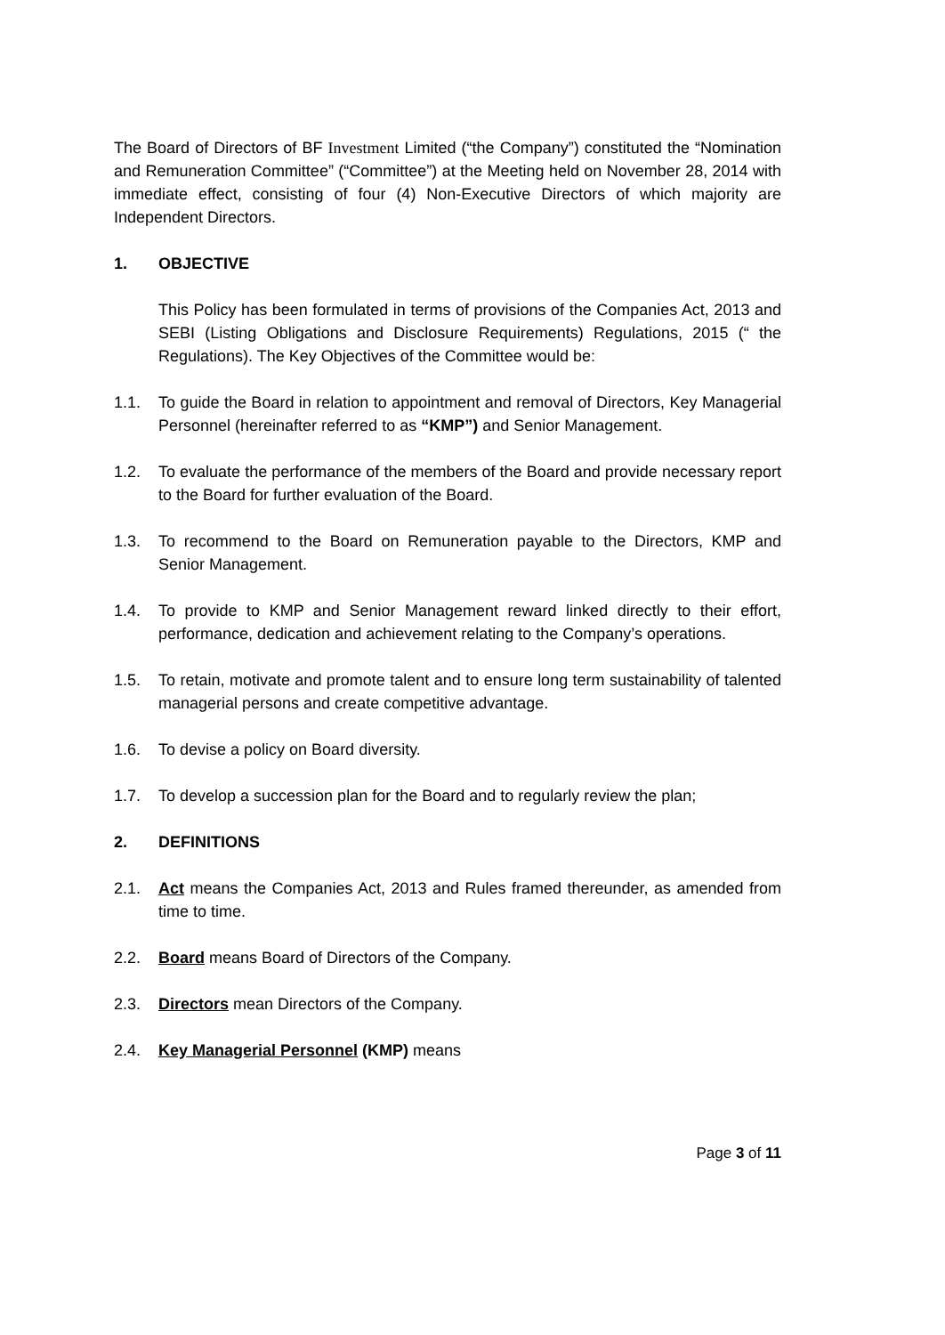The Board of Directors of BF Investment Limited (“the Company”) constituted the “Nomination and Remuneration Committee” (“Committee”) at the Meeting held on November 28, 2014 with immediate effect, consisting of four (4) Non-Executive Directors of which majority are Independent Directors.
1. OBJECTIVE
This Policy has been formulated in terms of provisions of the Companies Act, 2013 and SEBI (Listing Obligations and Disclosure Requirements) Regulations, 2015 (“ the Regulations). The Key Objectives of the Committee would be:
1.1. To guide the Board in relation to appointment and removal of Directors, Key Managerial Personnel (hereinafter referred to as “KMP”) and Senior Management.
1.2. To evaluate the performance of the members of the Board and provide necessary report to the Board for further evaluation of the Board.
1.3. To recommend to the Board on Remuneration payable to the Directors, KMP and Senior Management.
1.4. To provide to KMP and Senior Management reward linked directly to their effort, performance, dedication and achievement relating to the Company’s operations.
1.5. To retain, motivate and promote talent and to ensure long term sustainability of talented managerial persons and create competitive advantage.
1.6. To devise a policy on Board diversity.
1.7. To develop a succession plan for the Board and to regularly review the plan;
2. DEFINITIONS
2.1. Act means the Companies Act, 2013 and Rules framed thereunder, as amended from time to time.
2.2. Board means Board of Directors of the Company.
2.3. Directors mean Directors of the Company.
2.4. Key Managerial Personnel (KMP) means
Page 3 of 11